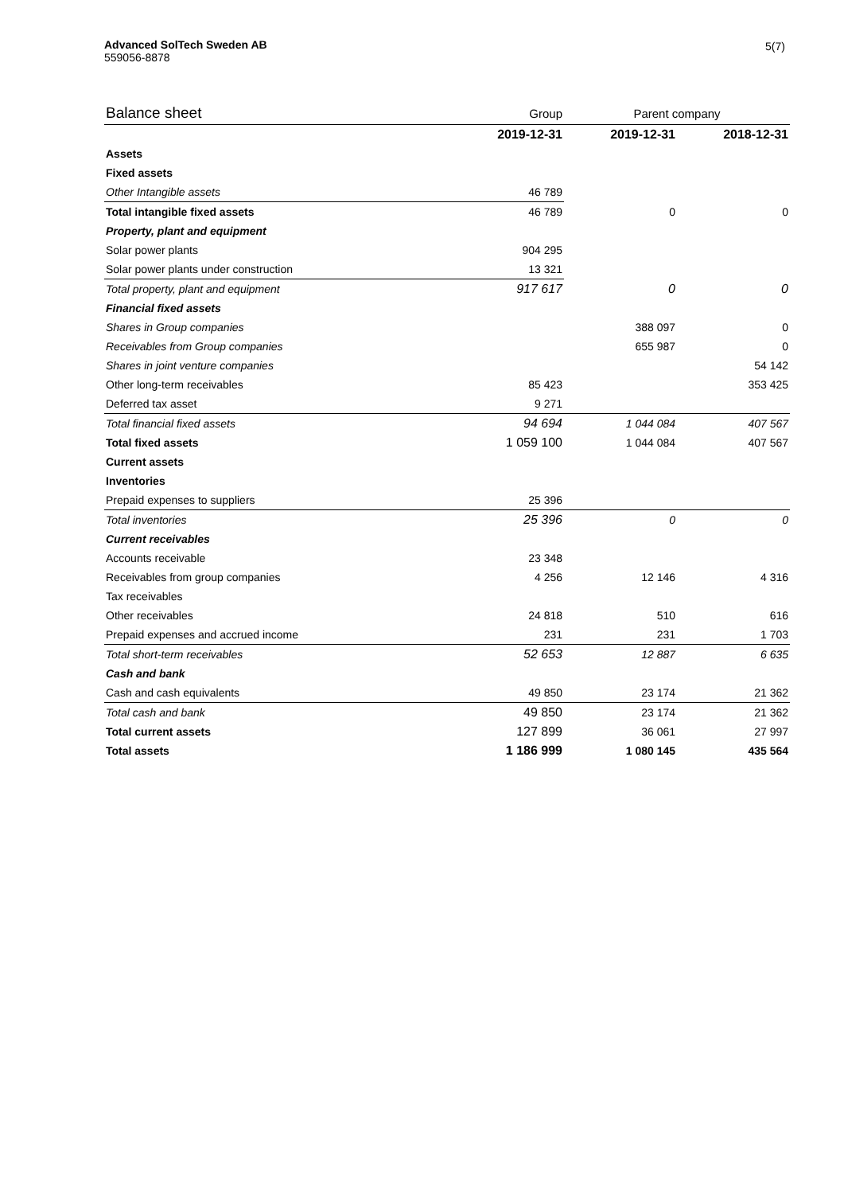Advanced SolTech Sweden AB
559056-8878
5(7)
| Balance sheet | Group | Parent company | |
| | 2019-12-31 | 2019-12-31 | 2018-12-31 |
| Assets | | | |
| Fixed assets | | | |
| Other Intangible assets | 46 789 | | |
| Total intangible fixed assets | 46 789 | 0 | 0 |
| Property, plant and equipment | | | |
| Solar power plants | 904 295 | | |
| Solar power plants under construction | 13 321 | | |
| Total property, plant and equipment | 917 617 | 0 | 0 |
| Financial fixed assets | | | |
| Shares in Group companies | | 388 097 | 0 |
| Receivables from Group companies | | 655 987 | 0 |
| Shares in joint venture companies | | | 54 142 |
| Other long-term receivables | 85 423 | | 353 425 |
| Deferred tax asset | 9 271 | | |
| Total financial fixed assets | 94 694 | 1 044 084 | 407 567 |
| Total fixed assets | 1 059 100 | 1 044 084 | 407 567 |
| Current assets | | | |
| Inventories | | | |
| Prepaid expenses to suppliers | 25 396 | | |
| Total inventories | 25 396 | 0 | 0 |
| Current receivables | | | |
| Accounts receivable | 23 348 | | |
| Receivables from group companies | 4 256 | 12 146 | 4 316 |
| Tax receivables | | | |
| Other receivables | 24 818 | 510 | 616 |
| Prepaid expenses and accrued income | 231 | 231 | 1 703 |
| Total short-term receivables | 52 653 | 12 887 | 6 635 |
| Cash and bank | | | |
| Cash and cash equivalents | 49 850 | 23 174 | 21 362 |
| Total cash and bank | 49 850 | 23 174 | 21 362 |
| Total current assets | 127 899 | 36 061 | 27 997 |
| Total assets | 1 186 999 | 1 080 145 | 435 564 |